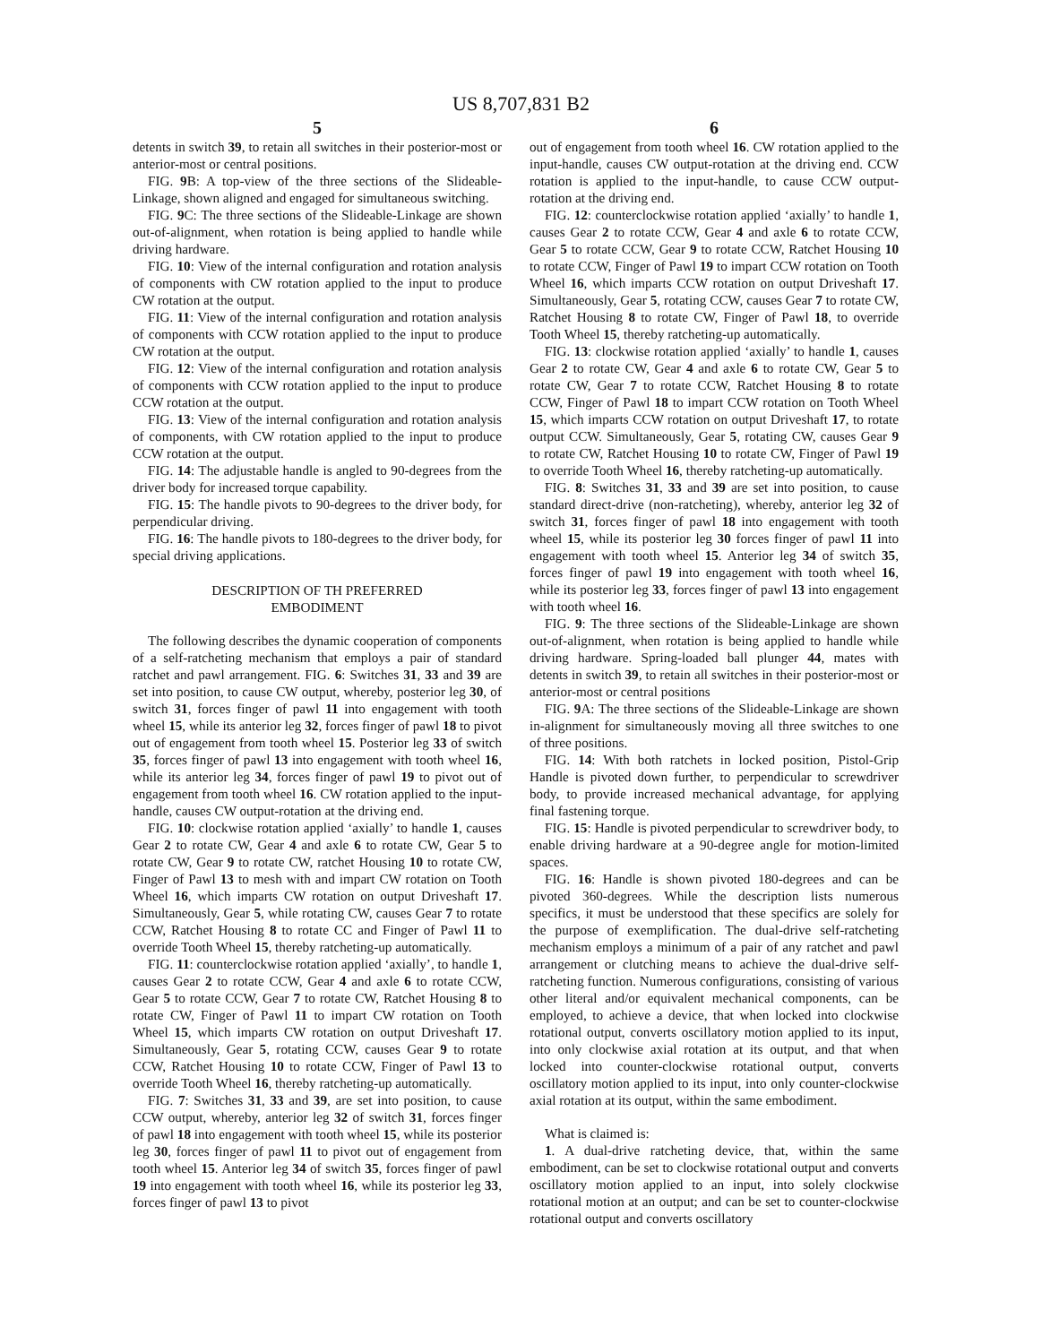US 8,707,831 B2
5
detents in switch 39, to retain all switches in their posterior-most or anterior-most or central positions.
FIG. 9 B: A top-view of the three sections of the Slideable-Linkage, shown aligned and engaged for simultaneous switching.
FIG. 9 C: The three sections of the Slideable-Linkage are shown out-of-alignment, when rotation is being applied to handle while driving hardware.
FIG. 10: View of the internal configuration and rotation analysis of components with CW rotation applied to the input to produce CW rotation at the output.
FIG. 11: View of the internal configuration and rotation analysis of components with CCW rotation applied to the input to produce CW rotation at the output.
FIG. 12: View of the internal configuration and rotation analysis of components with CCW rotation applied to the input to produce CCW rotation at the output.
FIG. 13: View of the internal configuration and rotation analysis of components, with CW rotation applied to the input to produce CCW rotation at the output.
FIG. 14: The adjustable handle is angled to 90-degrees from the driver body for increased torque capability.
FIG. 15: The handle pivots to 90-degrees to the driver body, for perpendicular driving.
FIG. 16: The handle pivots to 180-degrees to the driver body, for special driving applications.
DESCRIPTION OF TH PREFERRED
EMBODIMENT
The following describes the dynamic cooperation of components of a self-ratcheting mechanism that employs a pair of standard ratchet and pawl arrangement. FIG. 6: Switches 31, 33 and 39 are set into position, to cause CW output, whereby, posterior leg 30, of switch 31, forces finger of pawl 11 into engagement with tooth wheel 15, while its anterior leg 32, forces finger of pawl 18 to pivot out of engagement from tooth wheel 15. Posterior leg 33 of switch 35, forces finger of pawl 13 into engagement with tooth wheel 16, while its anterior leg 34, forces finger of pawl 19 to pivot out of engagement from tooth wheel 16. CW rotation applied to the input-handle, causes CW output-rotation at the driving end.
FIG. 10: clockwise rotation applied ‘axially’ to handle 1, causes Gear 2 to rotate CW, Gear 4 and axle 6 to rotate CW, Gear 5 to rotate CW, Gear 9 to rotate CW, ratchet Housing 10 to rotate CW, Finger of Pawl 13 to mesh with and impart CW rotation on Tooth Wheel 16, which imparts CW rotation on output Driveshaft 17. Simultaneously, Gear 5, while rotating CW, causes Gear 7 to rotate CCW, Ratchet Housing 8 to rotate CC and Finger of Pawl 11 to override Tooth Wheel 15, thereby ratcheting-up automatically.
FIG. 11: counterclockwise rotation applied ‘axially’, to handle 1, causes Gear 2 to rotate CCW, Gear 4 and axle 6 to rotate CCW, Gear 5 to rotate CCW, Gear 7 to rotate CW, Ratchet Housing 8 to rotate CW, Finger of Pawl 11 to impart CW rotation on Tooth Wheel 15, which imparts CW rotation on output Driveshaft 17. Simultaneously, Gear 5, rotating CCW, causes Gear 9 to rotate CCW, Ratchet Housing 10 to rotate CCW, Finger of Pawl 13 to override Tooth Wheel 16, thereby ratcheting-up automatically.
FIG. 7: Switches 31, 33 and 39, are set into position, to cause CCW output, whereby, anterior leg 32 of switch 31, forces finger of pawl 18 into engagement with tooth wheel 15, while its posterior leg 30, forces finger of pawl 11 to pivot out of engagement from tooth wheel 15. Anterior leg 34 of switch 35, forces finger of pawl 19 into engagement with tooth wheel 16, while its posterior leg 33, forces finger of pawl 13 to pivot
6
out of engagement from tooth wheel 16. CW rotation applied to the input-handle, causes CW output-rotation at the driving end. CCW rotation is applied to the input-handle, to cause CCW output-rotation at the driving end.
FIG. 12: counterclockwise rotation applied ‘axially’ to handle 1, causes Gear 2 to rotate CCW, Gear 4 and axle 6 to rotate CCW, Gear 5 to rotate CCW, Gear 9 to rotate CCW, Ratchet Housing 10 to rotate CCW, Finger of Pawl 19 to impart CCW rotation on Tooth Wheel 16, which imparts CCW rotation on output Driveshaft 17. Simultaneously, Gear 5, rotating CCW, causes Gear 7 to rotate CW, Ratchet Housing 8 to rotate CW, Finger of Pawl 18, to override Tooth Wheel 15, thereby ratcheting-up automatically.
FIG. 13: clockwise rotation applied ‘axially’ to handle 1, causes Gear 2 to rotate CW, Gear 4 and axle 6 to rotate CW, Gear 5 to rotate CW, Gear 7 to rotate CCW, Ratchet Housing 8 to rotate CCW, Finger of Pawl 18 to impart CCW rotation on Tooth Wheel 15, which imparts CCW rotation on output Driveshaft 17, to rotate output CCW. Simultaneously, Gear 5, rotating CW, causes Gear 9 to rotate CW, Ratchet Housing 10 to rotate CW, Finger of Pawl 19 to override Tooth Wheel 16, thereby ratcheting-up automatically.
FIG. 8: Switches 31, 33 and 39 are set into position, to cause standard direct-drive (non-ratcheting), whereby, anterior leg 32 of switch 31, forces finger of pawl 18 into engagement with tooth wheel 15, while its posterior leg 30 forces finger of pawl 11 into engagement with tooth wheel 15. Anterior leg 34 of switch 35, forces finger of pawl 19 into engagement with tooth wheel 16, while its posterior leg 33, forces finger of pawl 13 into engagement with tooth wheel 16.
FIG. 9: The three sections of the Slideable-Linkage are shown out-of-alignment, when rotation is being applied to handle while driving hardware. Spring-loaded ball plunger 44, mates with detents in switch 39, to retain all switches in their posterior-most or anterior-most or central positions
FIG. 9 A: The three sections of the Slideable-Linkage are shown in-alignment for simultaneously moving all three switches to one of three positions.
FIG. 14: With both ratchets in locked position, Pistol-Grip Handle is pivoted down further, to perpendicular to screwdriver body, to provide increased mechanical advantage, for applying final fastening torque.
FIG. 15: Handle is pivoted perpendicular to screwdriver body, to enable driving hardware at a 90-degree angle for motion-limited spaces.
FIG. 16: Handle is shown pivoted 180-degrees and can be pivoted 360-degrees. While the description lists numerous specifics, it must be understood that these specifics are solely for the purpose of exemplification. The dual-drive self-ratcheting mechanism employs a minimum of a pair of any ratchet and pawl arrangement or clutching means to achieve the dual-drive self-ratcheting function. Numerous configurations, consisting of various other literal and/or equivalent mechanical components, can be employed, to achieve a device, that when locked into clockwise rotational output, converts oscillatory motion applied to its input, into only clockwise axial rotation at its output, and that when locked into counter-clockwise rotational output, converts oscillatory motion applied to its input, into only counter-clockwise axial rotation at its output, within the same embodiment.
What is claimed is:
1. A dual-drive ratcheting device, that, within the same embodiment, can be set to clockwise rotational output and converts oscillatory motion applied to an input, into solely clockwise rotational motion at an output; and can be set to counter-clockwise rotational output and converts oscillatory